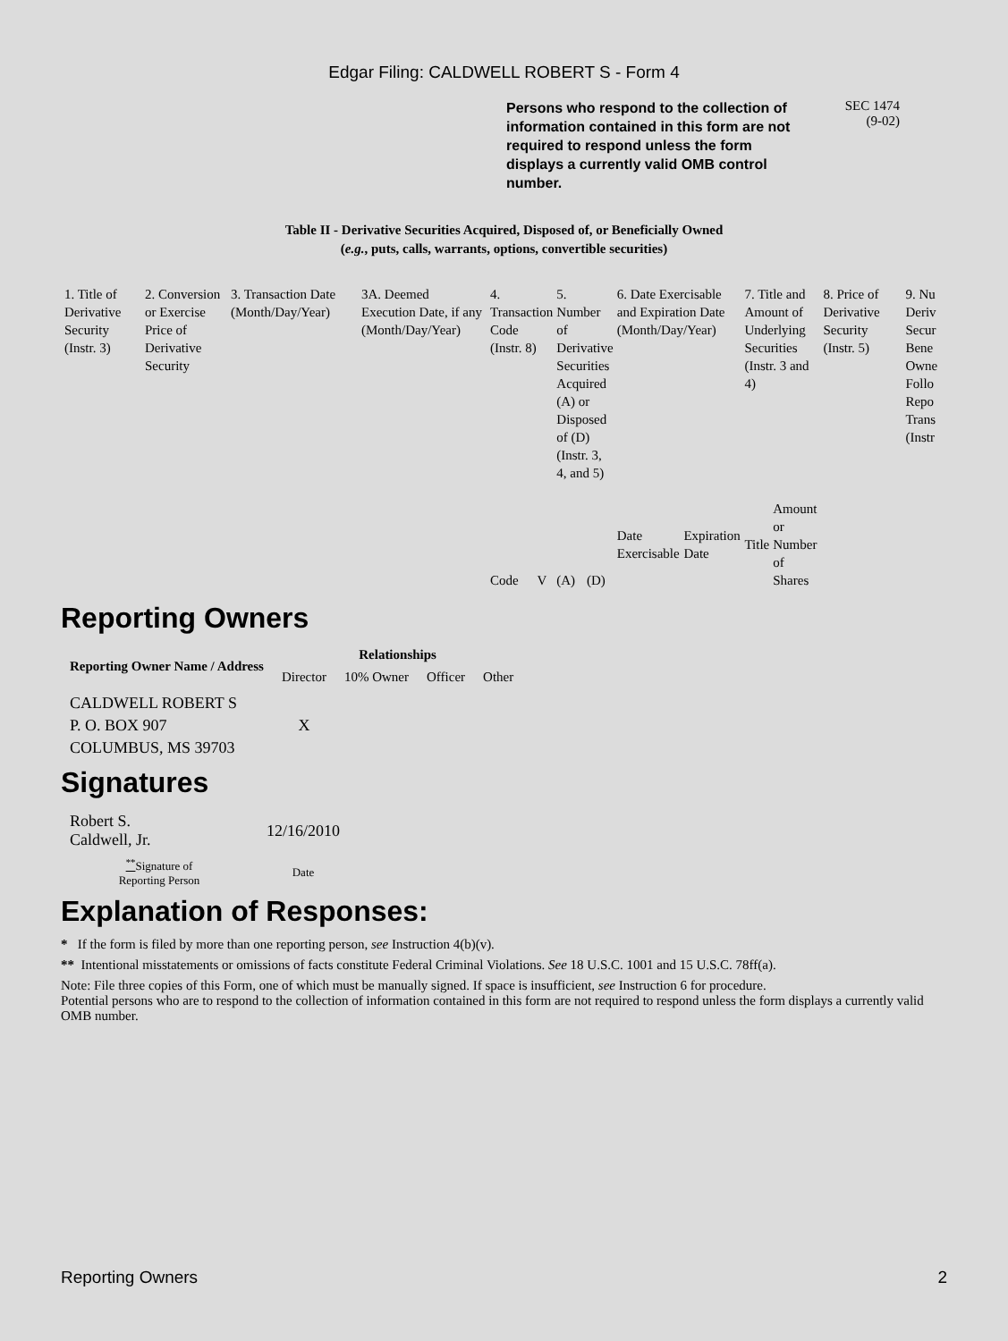Edgar Filing: CALDWELL ROBERT S - Form 4
Persons who respond to the collection of information contained in this form are not required to respond unless the form displays a currently valid OMB control number.
SEC 1474
(9-02)
Table II - Derivative Securities Acquired, Disposed of, or Beneficially Owned
(e.g., puts, calls, warrants, options, convertible securities)
| 1. Title of Derivative Security (Instr. 3) | 2. Conversion or Exercise Price of Derivative Security | 3. Transaction Date (Month/Day/Year) | 3A. Deemed Execution Date, if any (Month/Day/Year) | 4. Transaction Code (Instr. 8) | | 5. Number of Derivative Securities Acquired (A) or Disposed of (D) (Instr. 3, 4, and 5) | | 6. Date Exercisable and Expiration Date (Month/Day/Year) | | 7. Title and Amount of Underlying Securities (Instr. 3 and 4) | | 8. Price of Derivative Security (Instr. 5) | 9. Nu Deriv Secur Bene Owne Follo Repo Trans (Instr |
| | | | | Code | V | (A) | (D) | Date Exercisable | Expiration Date | Title | Amount or Number of Shares | | |
Reporting Owners
| Reporting Owner Name / Address | Relationships | | | |
| --- | --- | --- | --- | --- |
| | Director | 10% Owner | Officer | Other |
| CALDWELL ROBERT S P. O. BOX 907 COLUMBUS, MS 39703 | X | | | |
Signatures
| Robert S. Caldwell, Jr. | 12/16/2010 |
| <sup>**</sup> Signature of Reporting Person | Date |
Explanation of Responses:
* If the form is filed by more than one reporting person, see Instruction 4(b)(v).
** Intentional misstatements or omissions of facts constitute Federal Criminal Violations. See 18 U.S.C. 1001 and 15 U.S.C. 78ff(a).
Note: File three copies of this Form, one of which must be manually signed. If space is insufficient, see Instruction 6 for procedure.
Potential persons who are to respond to the collection of information contained in this form are not required to respond unless the form displays a currently valid OMB number.
Reporting Owners 2